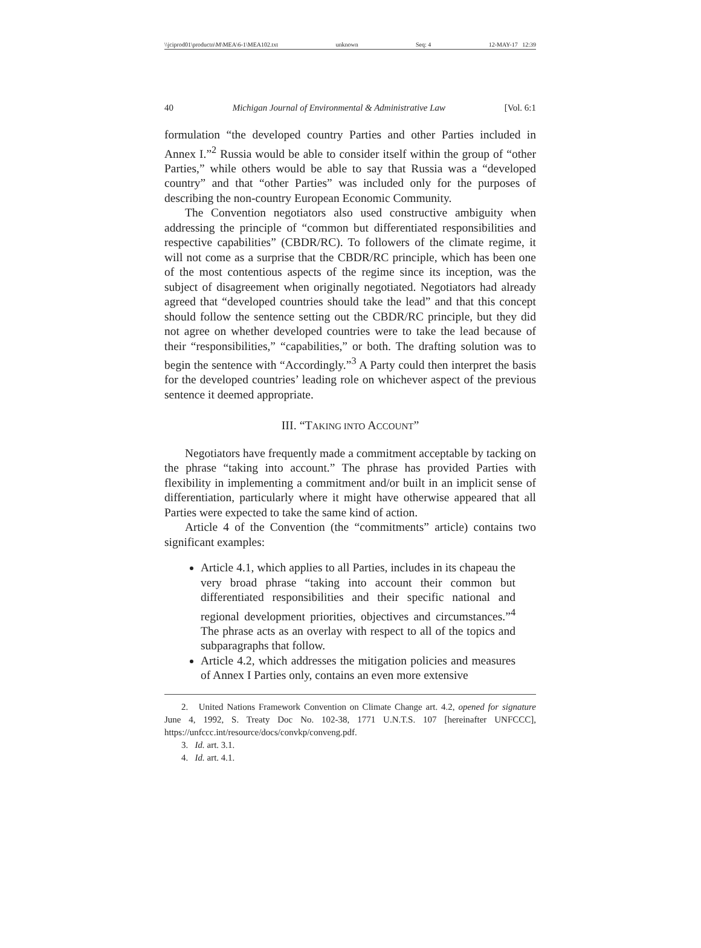\\jciprod01\productn\M\MEA\6-1\MEA102.txt unknown Seq: 4 12-MAY-17 12:39
40 Michigan Journal of Environmental & Administrative Law [Vol. 6:1
formulation “the developed country Parties and other Parties included in Annex I.”<sup>2</sup> Russia would be able to consider itself within the group of “other Parties,” while others would be able to say that Russia was a “developed country” and that “other Parties” was included only for the purposes of describing the non-country European Economic Community.
The Convention negotiators also used constructive ambiguity when addressing the principle of “common but differentiated responsibilities and respective capabilities” (CBDR/RC). To followers of the climate regime, it will not come as a surprise that the CBDR/RC principle, which has been one of the most contentious aspects of the regime since its inception, was the subject of disagreement when originally negotiated. Negotiators had already agreed that “developed countries should take the lead” and that this concept should follow the sentence setting out the CBDR/RC principle, but they did not agree on whether developed countries were to take the lead because of their “responsibilities,” “capabilities,” or both. The drafting solution was to begin the sentence with “Accordingly.”<sup>3</sup> A Party could then interpret the basis for the developed countries’ leading role on whichever aspect of the previous sentence it deemed appropriate.
III. “TAKING INTO ACCOUNT”
Negotiators have frequently made a commitment acceptable by tacking on the phrase “taking into account.” The phrase has provided Parties with flexibility in implementing a commitment and/or built in an implicit sense of differentiation, particularly where it might have otherwise appeared that all Parties were expected to take the same kind of action.
Article 4 of the Convention (the “commitments” article) contains two significant examples:
Article 4.1, which applies to all Parties, includes in its chapeau the very broad phrase “taking into account their common but differentiated responsibilities and their specific national and regional development priorities, objectives and circumstances.”<sup>4</sup> The phrase acts as an overlay with respect to all of the topics and subparagraphs that follow.
Article 4.2, which addresses the mitigation policies and measures of Annex I Parties only, contains an even more extensive
2. United Nations Framework Convention on Climate Change art. 4.2, opened for signature June 4, 1992, S. Treaty Doc No. 102-38, 1771 U.N.T.S. 107 [hereinafter UNFCCC], https://unfccc.int/resource/docs/convkp/conveng.pdf.
3. Id. art. 3.1.
4. Id. art. 4.1.